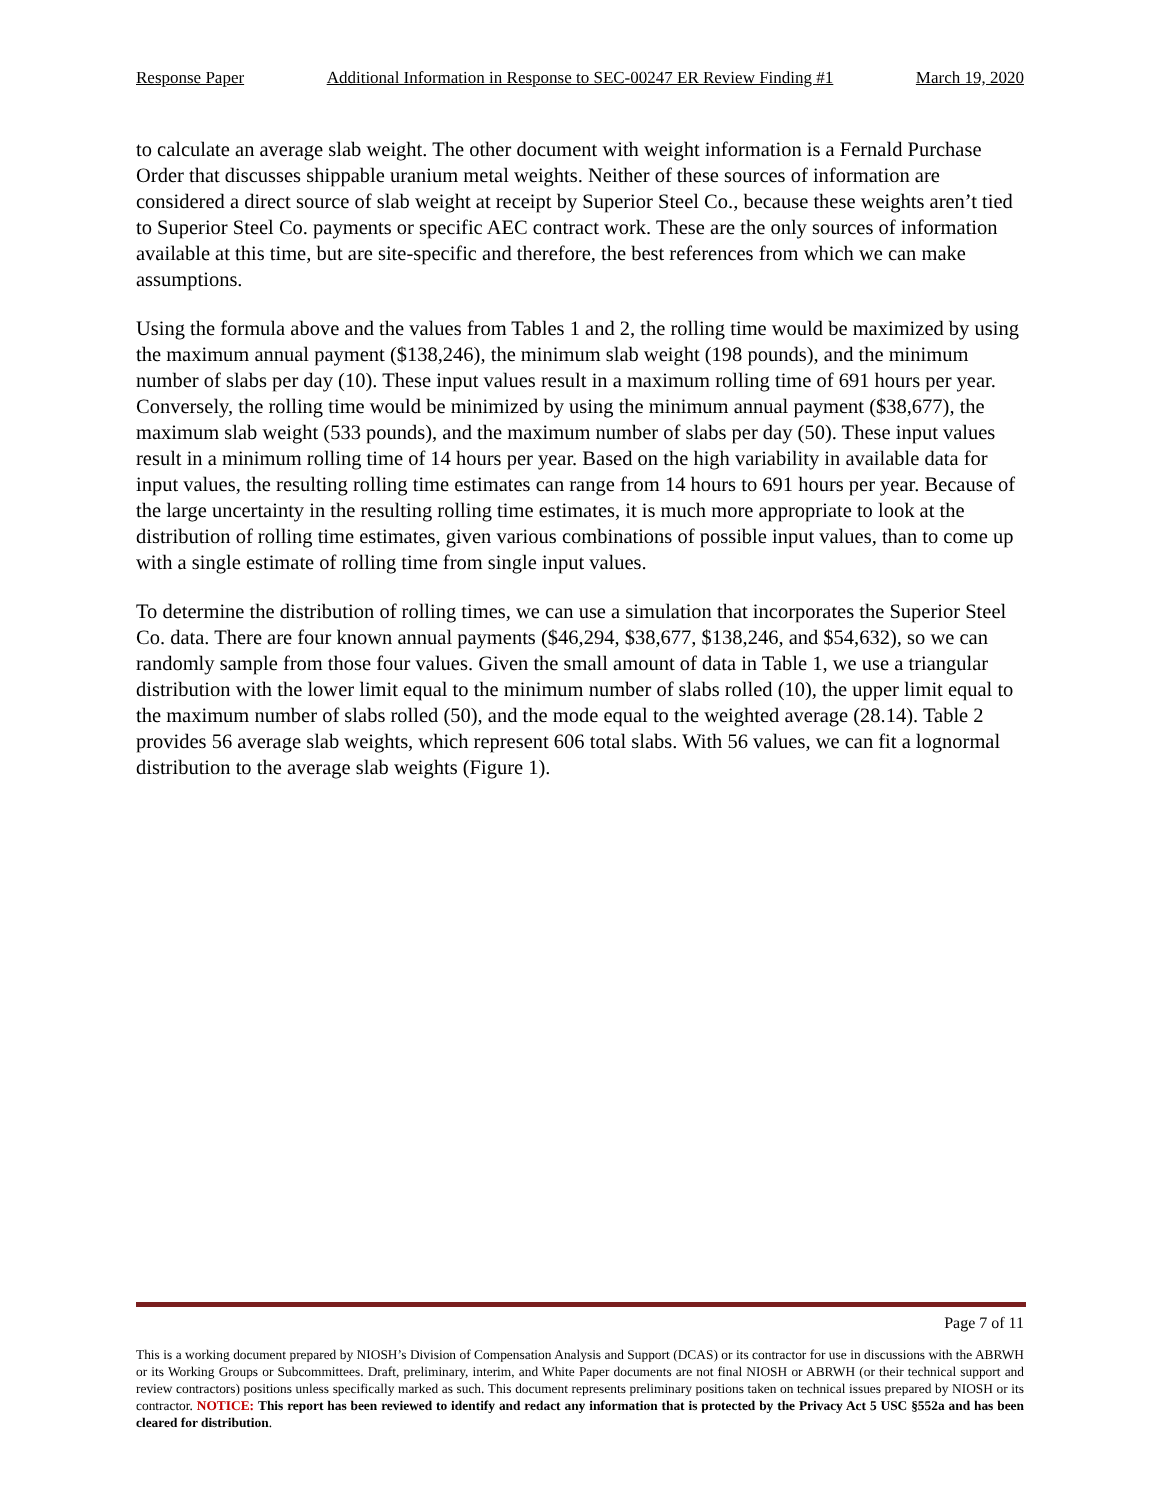Response Paper Additional Information in Response to SEC-00247 ER Review Finding #1 March 19, 2020
to calculate an average slab weight. The other document with weight information is a Fernald Purchase Order that discusses shippable uranium metal weights. Neither of these sources of information are considered a direct source of slab weight at receipt by Superior Steel Co., because these weights aren’t tied to Superior Steel Co. payments or specific AEC contract work. These are the only sources of information available at this time, but are site-specific and therefore, the best references from which we can make assumptions.
Using the formula above and the values from Tables 1 and 2, the rolling time would be maximized by using the maximum annual payment ($138,246), the minimum slab weight (198 pounds), and the minimum number of slabs per day (10). These input values result in a maximum rolling time of 691 hours per year. Conversely, the rolling time would be minimized by using the minimum annual payment ($38,677), the maximum slab weight (533 pounds), and the maximum number of slabs per day (50). These input values result in a minimum rolling time of 14 hours per year. Based on the high variability in available data for input values, the resulting rolling time estimates can range from 14 hours to 691 hours per year. Because of the large uncertainty in the resulting rolling time estimates, it is much more appropriate to look at the distribution of rolling time estimates, given various combinations of possible input values, than to come up with a single estimate of rolling time from single input values.
To determine the distribution of rolling times, we can use a simulation that incorporates the Superior Steel Co. data. There are four known annual payments ($46,294, $38,677, $138,246, and $54,632), so we can randomly sample from those four values. Given the small amount of data in Table 1, we use a triangular distribution with the lower limit equal to the minimum number of slabs rolled (10), the upper limit equal to the maximum number of slabs rolled (50), and the mode equal to the weighted average (28.14). Table 2 provides 56 average slab weights, which represent 606 total slabs. With 56 values, we can fit a lognormal distribution to the average slab weights (Figure 1).
Page 7 of 11
This is a working document prepared by NIOSH’s Division of Compensation Analysis and Support (DCAS) or its contractor for use in discussions with the ABRWH or its Working Groups or Subcommittees. Draft, preliminary, interim, and White Paper documents are not final NIOSH or ABRWH (or their technical support and review contractors) positions unless specifically marked as such. This document represents preliminary positions taken on technical issues prepared by NIOSH or its contractor. NOTICE: This report has been reviewed to identify and redact any information that is protected by the Privacy Act 5 USC §552a and has been cleared for distribution.